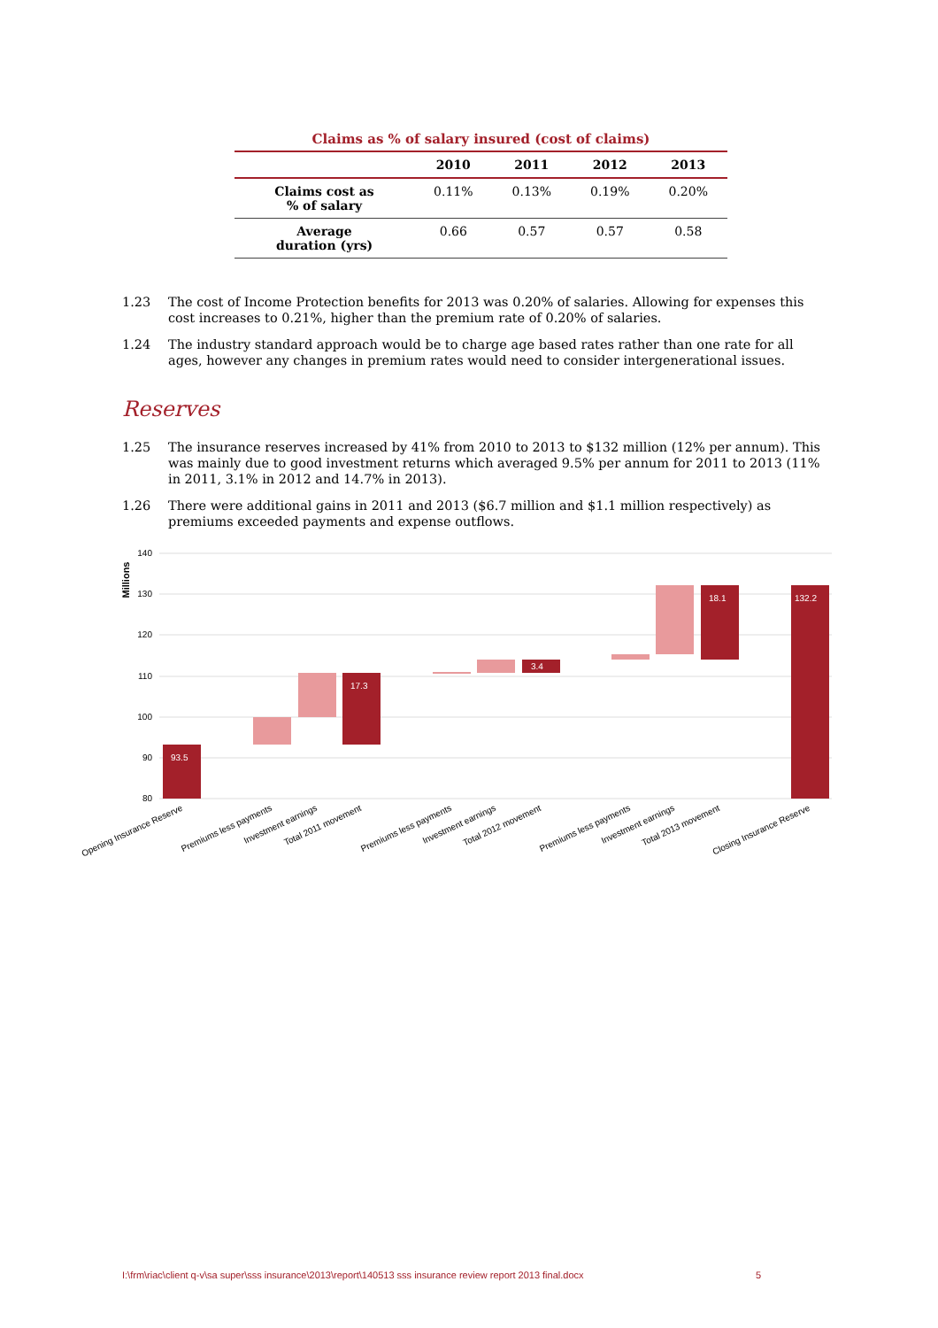Claims as % of salary insured (cost of claims)
| | 2010 | 2011 | 2012 | 2013 |
| --- | --- | --- | --- | --- |
| Claims cost as % of salary | 0.11% | 0.13% | 0.19% | 0.20% |
| Average duration (yrs) | 0.66 | 0.57 | 0.57 | 0.58 |
1.23 The cost of Income Protection benefits for 2013 was 0.20% of salaries. Allowing for expenses this cost increases to 0.21%, higher than the premium rate of 0.20% of salaries.
1.24 The industry standard approach would be to charge age based rates rather than one rate for all ages, however any changes in premium rates would need to consider intergenerational issues.
Reserves
1.25 The insurance reserves increased by 41% from 2010 to 2013 to $132 million (12% per annum). This was mainly due to good investment returns which averaged 9.5% per annum for 2011 to 2013 (11% in 2011, 3.1% in 2012 and 14.7% in 2013).
1.26 There were additional gains in 2011 and 2013 ($6.7 million and $1.1 million respectively) as premiums exceeded payments and expense outflows.
140
130
120
110
100
90
80
Millions
93.5
17.3
3.4
18.1
132.2
Opening Insurance Reserve
Premiums less payments
Investment earnings
Total 2011 movement
Premiums less payments
Investment earnings
Total 2012 movement
Premiums less payments
Investment earnings
Total 2013 movement
Closing Insurance Reserve
I:\frm\riac\client q-v\sa super\sss insurance\2013\report\140513 sss insurance review report 2013 final.docx 5